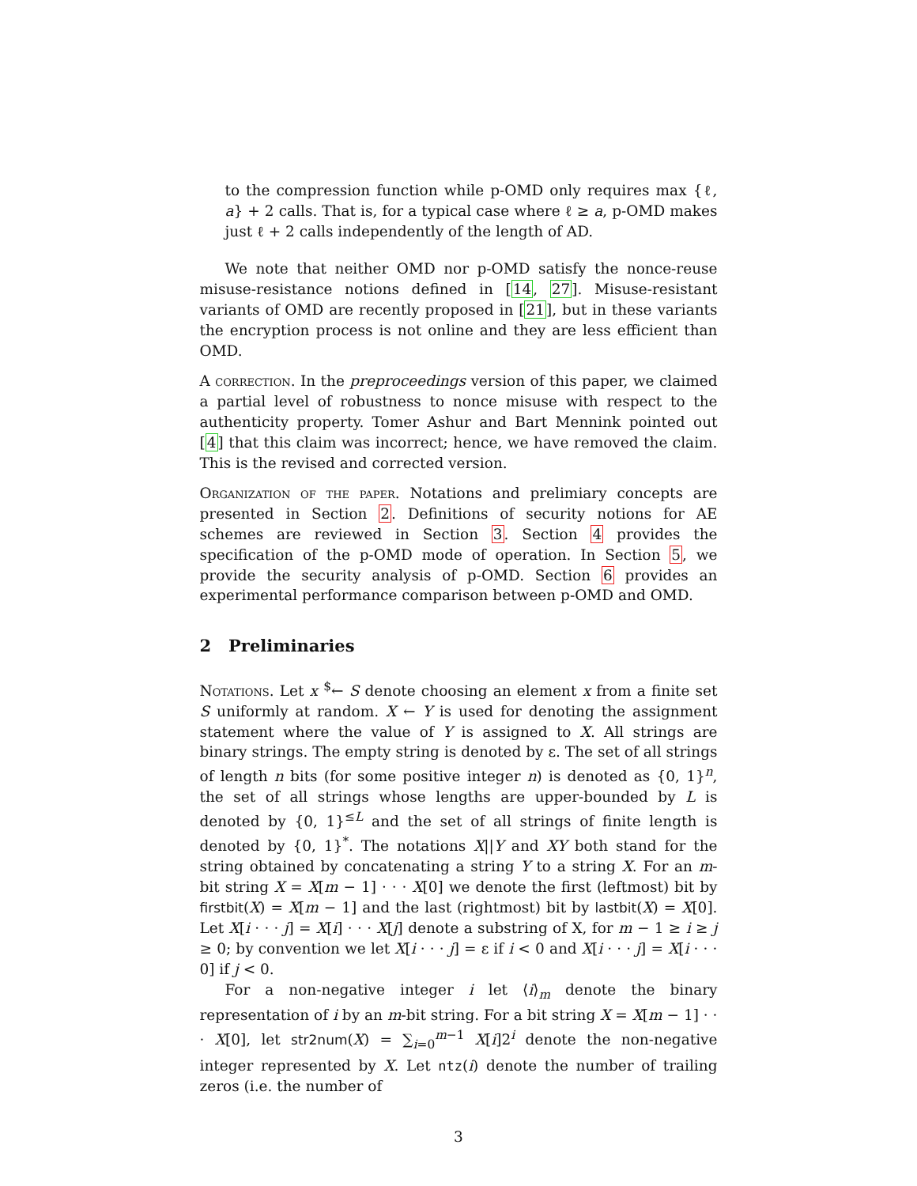to the compression function while p-OMD only requires max {ℓ, a} + 2 calls. That is, for a typical case where ℓ ≥ a, p-OMD makes just ℓ + 2 calls independently of the length of AD.
We note that neither OMD nor p-OMD satisfy the nonce-reuse misuse-resistance notions defined in [14, 27]. Misuse-resistant variants of OMD are recently proposed in [21], but in these variants the encryption process is not online and they are less efficient than OMD.
A correction. In the preproceedings version of this paper, we claimed a partial level of robustness to nonce misuse with respect to the authenticity property. Tomer Ashur and Bart Mennink pointed out [4] that this claim was incorrect; hence, we have removed the claim. This is the revised and corrected version.
Organization of the paper. Notations and prelimiary concepts are presented in Section 2. Definitions of security notions for AE schemes are reviewed in Section 3. Section 4 provides the specification of the p-OMD mode of operation. In Section 5, we provide the security analysis of p-OMD. Section 6 provides an experimental performance comparison between p-OMD and OMD.
2 Preliminaries
Notations. Let x <sup>$</sup>← S denote choosing an element x from a finite set S uniformly at random. X ← Y is used for denoting the assignment statement where the value of Y is assigned to X. All strings are binary strings. The empty string is denoted by ε. The set of all strings of length n bits (for some positive integer n) is denoted as {0, 1}<sup>n</sup>, the set of all strings whose lengths are upper-bounded by L is denoted by {0, 1}<sup>≤L</sup> and the set of all strings of finite length is denoted by {0, 1}<sup>*</sup>. The notations X||Y and XY both stand for the string obtained by concatenating a string Y to a string X. For an m-bit string X = X[m − 1] · · · X[0] we denote the first (leftmost) bit by firstbit(X) = X[m − 1] and the last (rightmost) bit by lastbit(X) = X[0]. Let X[i · · · j] = X[i] · · · X[j] denote a substring of X, for m − 1 ≥ i ≥ j ≥ 0; by convention we let X[i · · · j] = ε if i < 0 and X[i · · · j] = X[i · · · 0] if j < 0.
For a non-negative integer i let ⟨i⟩<sub>m</sub> denote the binary representation of i by an m-bit string. For a bit string X = X[m − 1] · · · X[0], let str2num(X) = ∑<sub>i=0</sub><sup>m−1</sup> X[i]2<sup>i</sup> denote the non-negative integer represented by X. Let ntz(i) denote the number of trailing zeros (i.e. the number of
3